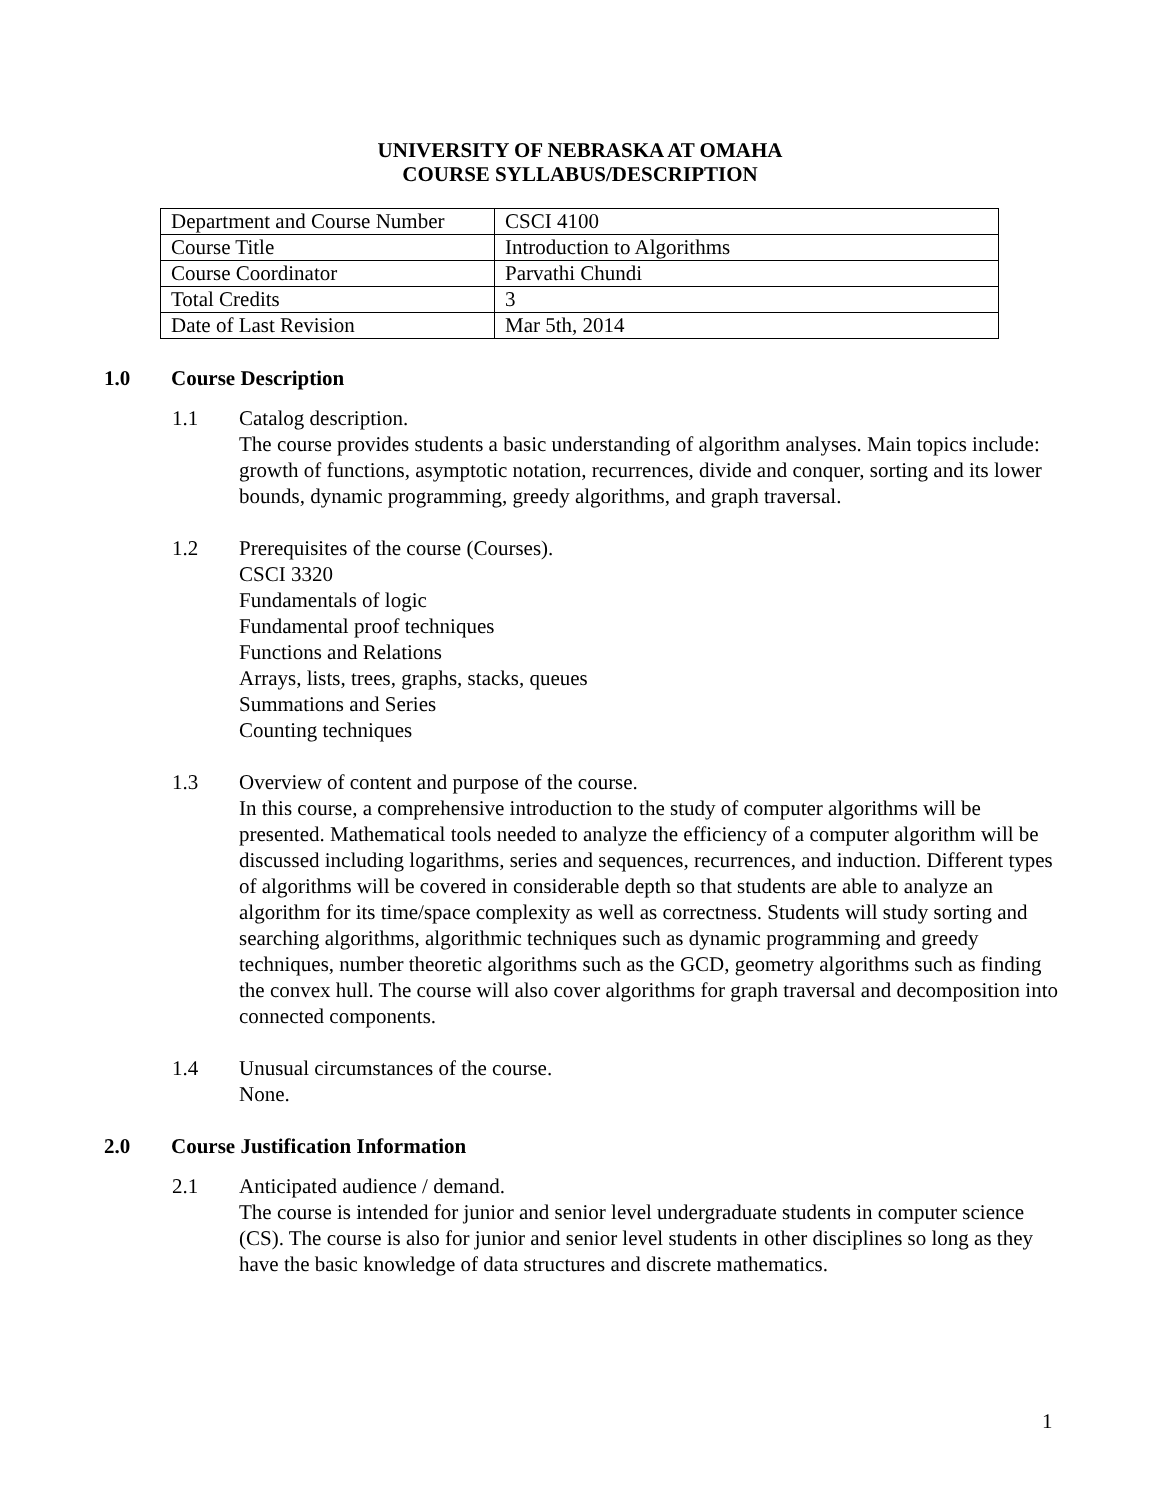UNIVERSITY OF NEBRASKA AT OMAHA
COURSE SYLLABUS/DESCRIPTION
| Department and Course Number | CSCI 4100 |
| Course Title | Introduction to Algorithms |
| Course Coordinator | Parvathi Chundi |
| Total Credits | 3 |
| Date of Last Revision | Mar 5th, 2014 |
1.0 Course Description
1.1 Catalog description.
The course provides students a basic understanding of algorithm analyses. Main topics include: growth of functions, asymptotic notation, recurrences, divide and conquer, sorting and its lower bounds, dynamic programming, greedy algorithms, and graph traversal.
1.2 Prerequisites of the course (Courses).
CSCI 3320
Fundamentals of logic
Fundamental proof techniques
Functions and Relations
Arrays, lists, trees, graphs, stacks, queues
Summations and Series
Counting techniques
1.3 Overview of content and purpose of the course.
In this course, a comprehensive introduction to the study of computer algorithms will be presented. Mathematical tools needed to analyze the efficiency of a computer algorithm will be discussed including logarithms, series and sequences, recurrences, and induction. Different types of algorithms will be covered in considerable depth so that students are able to analyze an algorithm for its time/space complexity as well as correctness. Students will study sorting and searching algorithms, algorithmic techniques such as dynamic programming and greedy techniques, number theoretic algorithms such as the GCD, geometry algorithms such as finding the convex hull. The course will also cover algorithms for graph traversal and decomposition into connected components.
1.4 Unusual circumstances of the course.
None.
2.0 Course Justification Information
2.1 Anticipated audience / demand.
The course is intended for junior and senior level undergraduate students in computer science (CS). The course is also for junior and senior level students in other disciplines so long as they have the basic knowledge of data structures and discrete mathematics.
1